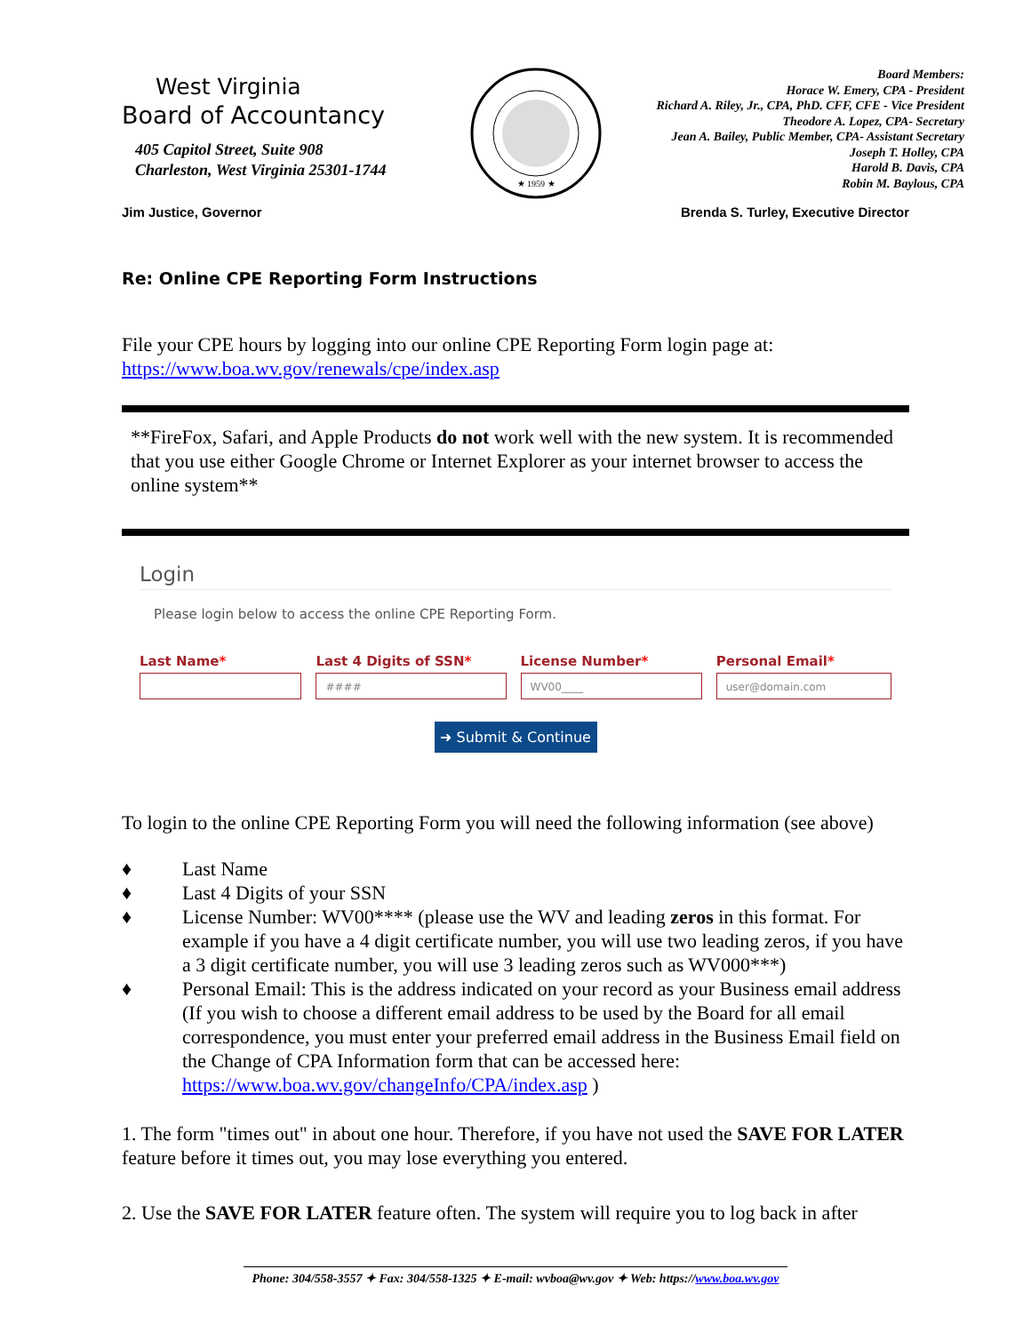West Virginia
Board of Accountancy
405 Capitol Street, Suite 908
Charleston, West Virginia 25301-1744
★ 1959 ★
Board Members:
Horace W. Emery, CPA - President
Richard A. Riley, Jr., CPA, PhD. CFF, CFE - Vice President
Theodore A. Lopez, CPA- Secretary
Jean A. Bailey, Public Member, CPA- Assistant Secretary
Joseph T. Holley, CPA
Harold B. Davis, CPA
Robin M. Baylous, CPA
Jim Justice, Governor Brenda S. Turley, Executive Director
Re: Online CPE Reporting Form Instructions
File your CPE hours by logging into our online CPE Reporting Form login page at:
https://www.boa.wv.gov/renewals/cpe/index.asp
**FireFox, Safari, and Apple Products do not work well with the new system. It is recommended that you use either Google Chrome or Internet Explorer as your internet browser to access the online system**
Login
Please login below to access the online CPE Reporting Form.
Last Name* Last 4 Digits of SSN*
####
License Number*
WV00____
Personal Email*
user@domain.com
➜ Submit & Continue
To login to the online CPE Reporting Form you will need the following information (see above)
♦ Last Name
♦ Last 4 Digits of your SSN
♦ License Number: WV00**** (please use the WV and leading zeros in this format. For example if you have a 4 digit certificate number, you will use two leading zeros, if you have a 3 digit certificate number, you will use 3 leading zeros such as WV000***)
♦ Personal Email: This is the address indicated on your record as your Business email address (If you wish to choose a different email address to be used by the Board for all email correspondence, you must enter your preferred email address in the Business Email field on the Change of CPA Information form that can be accessed here: https://www.boa.wv.gov/changeInfo/CPA/index.asp )
1. The form "times out" in about one hour. Therefore, if you have not used the SAVE FOR LATER feature before it times out, you may lose everything you entered.
2. Use the SAVE FOR LATER feature often. The system will require you to log back in after
Phone: 304/558-3557 ✦ Fax: 304/558-1325 ✦ E-mail: wvboa@wv.gov ✦ Web: https://www.boa.wv.gov